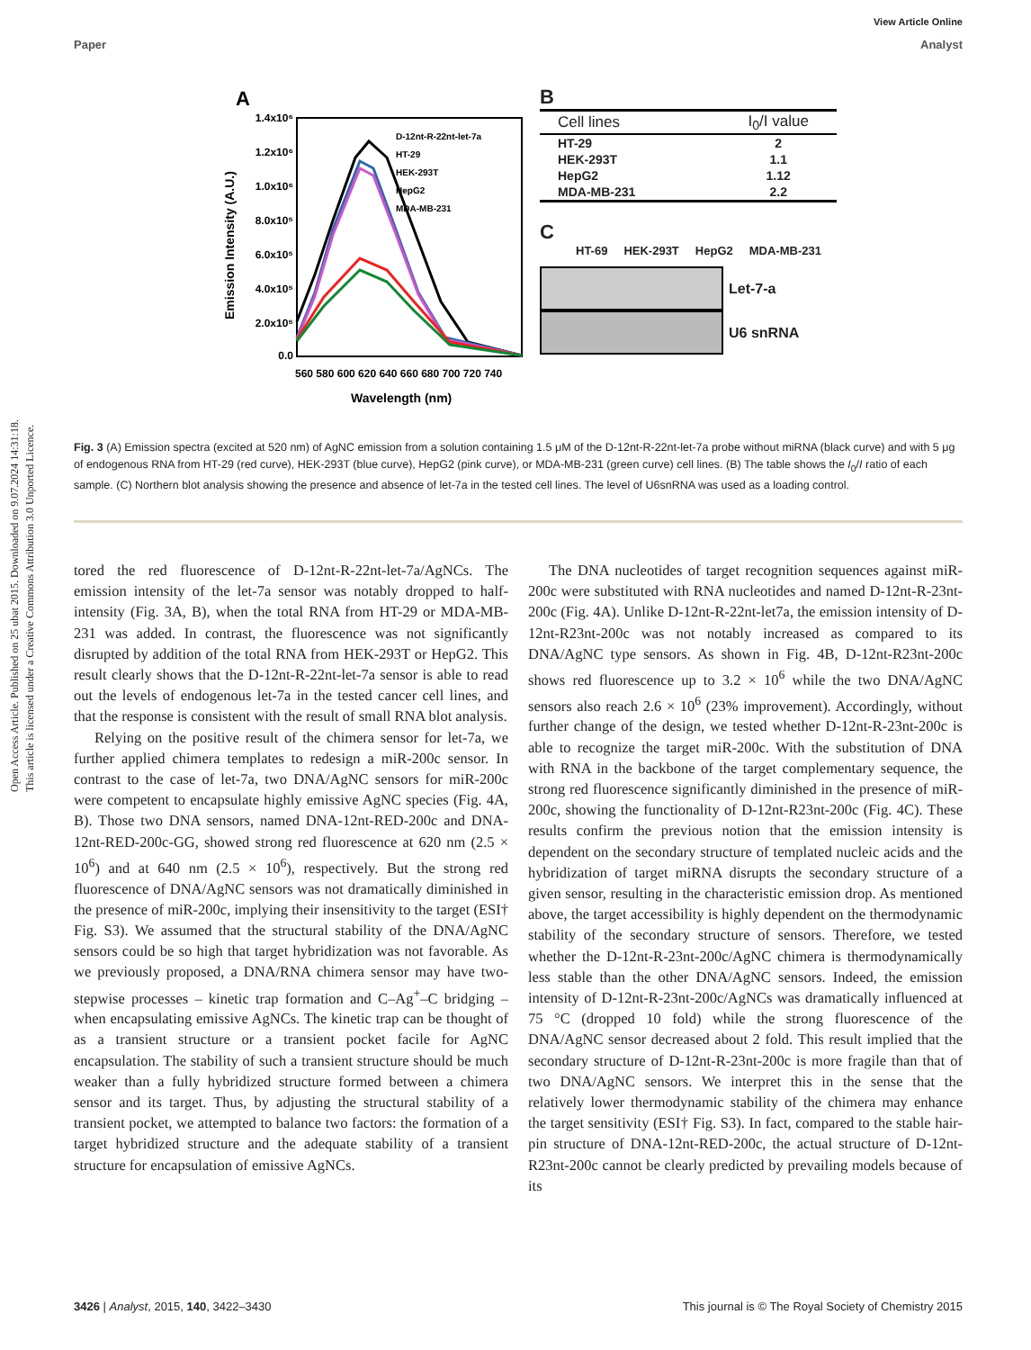View Article Online
Paper Analyst
Open Access Article. Published on 25 ubat 2015. Downloaded on 9.07.2024 14:31:18.
This article is licensed under a Creative Commons Attribution 3.0 Unported Licence.
A
1.4x10⁶
1.2x10⁶
1.0x10⁶
8.0x10⁵
6.0x10⁵
4.0x10⁵
2.0x10⁵
0.0
560 580 600 620 640 660 680 700 720 740
Wavelength (nm)
Emission Intensity (A.U.)
D-12nt-R-22nt-let-7a
HT-29
HEK-293T
HepG2
MDA-MB-231
B
| Cell lines | I<sub>0</sub>/I value |
| --- | --- |
| HT-29 | 2 |
| HEK-293T | 1.1 |
| HepG2 | 1.12 |
| MDA-MB-231 | 2.2 |
C
HT-69 HEK-293T HepG2 MDA-MB-231
Let-7-a
U6 snRNA
Fig. 3 (A) Emission spectra (excited at 520 nm) of AgNC emission from a solution containing 1.5 μM of the D-12nt-R-22nt-let-7a probe without miRNA (black curve) and with 5 μg of endogenous RNA from HT-29 (red curve), HEK-293T (blue curve), HepG2 (pink curve), or MDA-MB-231 (green curve) cell lines. (B) The table shows the I<sub>0</sub>/I ratio of each sample. (C) Northern blot analysis showing the presence and absence of let-7a in the tested cell lines. The level of U6snRNA was used as a loading control.
tored the red fluorescence of D-12nt-R-22nt-let-7a/AgNCs. The emission intensity of the let-7a sensor was notably dropped to half-intensity (Fig. 3A, B), when the total RNA from HT-29 or MDA-MB-231 was added. In contrast, the fluorescence was not significantly disrupted by addition of the total RNA from HEK-293T or HepG2. This result clearly shows that the D-12nt-R-22nt-let-7a sensor is able to read out the levels of endogenous let-7a in the tested cancer cell lines, and that the response is consistent with the result of small RNA blot analysis.
Relying on the positive result of the chimera sensor for let-7a, we further applied chimera templates to redesign a miR-200c sensor. In contrast to the case of let-7a, two DNA/AgNC sensors for miR-200c were competent to encapsulate highly emissive AgNC species (Fig. 4A, B). Those two DNA sensors, named DNA-12nt-RED-200c and DNA-12nt-RED-200c-GG, showed strong red fluorescence at 620 nm (2.5 × 10<sup>6</sup>) and at 640 nm (2.5 × 10<sup>6</sup>), respectively. But the strong red fluorescence of DNA/AgNC sensors was not dramatically diminished in the presence of miR-200c, implying their insensitivity to the target (ESI† Fig. S3). We assumed that the structural stability of the DNA/AgNC sensors could be so high that target hybridization was not favorable. As we previously proposed, a DNA/RNA chimera sensor may have two-stepwise processes – kinetic trap formation and C–Ag<sup>+</sup>–C bridging – when encapsulating emissive AgNCs. The kinetic trap can be thought of as a transient structure or a transient pocket facile for AgNC encapsulation. The stability of such a transient structure should be much weaker than a fully hybridized structure formed between a chimera sensor and its target. Thus, by adjusting the structural stability of a transient pocket, we attempted to balance two factors: the formation of a target hybridized structure and the adequate stability of a transient structure for encapsulation of emissive AgNCs.
The DNA nucleotides of target recognition sequences against miR-200c were substituted with RNA nucleotides and named D-12nt-R-23nt-200c (Fig. 4A). Unlike D-12nt-R-22nt-let7a, the emission intensity of D-12nt-R23nt-200c was not notably increased as compared to its DNA/AgNC type sensors. As shown in Fig. 4B, D-12nt-R23nt-200c shows red fluorescence up to 3.2 × 10<sup>6</sup> while the two DNA/AgNC sensors also reach 2.6 × 10<sup>6</sup> (23% improvement). Accordingly, without further change of the design, we tested whether D-12nt-R-23nt-200c is able to recognize the target miR-200c. With the substitution of DNA with RNA in the backbone of the target complementary sequence, the strong red fluorescence significantly diminished in the presence of miR-200c, showing the functionality of D-12nt-R23nt-200c (Fig. 4C). These results confirm the previous notion that the emission intensity is dependent on the secondary structure of templated nucleic acids and the hybridization of target miRNA disrupts the secondary structure of a given sensor, resulting in the characteristic emission drop. As mentioned above, the target accessibility is highly dependent on the thermodynamic stability of the secondary structure of sensors. Therefore, we tested whether the D-12nt-R-23nt-200c/AgNC chimera is thermodynamically less stable than the other DNA/AgNC sensors. Indeed, the emission intensity of D-12nt-R-23nt-200c/AgNCs was dramatically influenced at 75 °C (dropped 10 fold) while the strong fluorescence of the DNA/AgNC sensor decreased about 2 fold. This result implied that the secondary structure of D-12nt-R-23nt-200c is more fragile than that of two DNA/AgNC sensors. We interpret this in the sense that the relatively lower thermodynamic stability of the chimera may enhance the target sensitivity (ESI† Fig. S3). In fact, compared to the stable hair-pin structure of DNA-12nt-RED-200c, the actual structure of D-12nt-R23nt-200c cannot be clearly predicted by prevailing models because of its
3426 | Analyst, 2015, 140, 3422–3430 This journal is © The Royal Society of Chemistry 2015